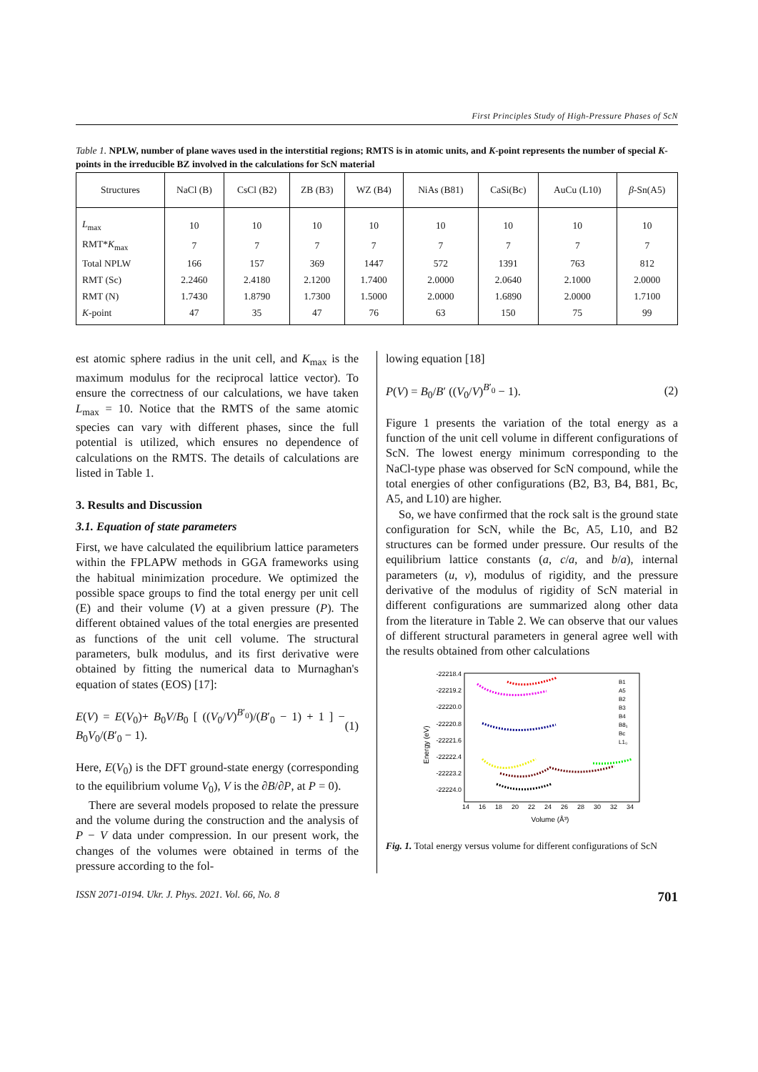First Principles Study of High-Pressure Phases of ScN
Table 1. NPLW, number of plane waves used in the interstitial regions; RMTS is in atomic units, and K-point represents the number of special K-points in the irreducible BZ involved in the calculations for ScN material
| Structures | NaCl (B) | CsCl (B2) | ZB (B3) | WZ (B4) | NiAs (B81) | CaSi(Bc) | AuCu (L10) | β -Sn(A5) |
| --- | --- | --- | --- | --- | --- | --- | --- | --- |
| L<sub>max</sub> | 10 | 10 | 10 | 10 | 10 | 10 | 10 | 10 |
| RMT* K<sub>max</sub> | 7 | 7 | 7 | 7 | 7 | 7 | 7 | 7 |
| Total NPLW | 166 | 157 | 369 | 1447 | 572 | 1391 | 763 | 812 |
| RMT (Sc) | 2.2460 | 2.4180 | 2.1200 | 1.7400 | 2.0000 | 2.0640 | 2.1000 | 2.0000 |
| RMT (N) | 1.7430 | 1.8790 | 1.7300 | 1.5000 | 2.0000 | 1.6890 | 2.0000 | 1.7100 |
| K -point | 47 | 35 | 47 | 76 | 63 | 150 | 75 | 99 |
est atomic sphere radius in the unit cell, and K<sub>max</sub> is the maximum modulus for the reciprocal lattice vector). To ensure the correctness of our calculations, we have taken L<sub>max</sub> = 10. Notice that the RMTS of the same atomic species can vary with different phases, since the full potential is utilized, which ensures no dependence of calculations on the RMTS. The details of calculations are listed in Table 1.
3. Results and Discussion
3.1. Equation of state parameters
First, we have calculated the equilibrium lattice parameters within the FPLAPW methods in GGA frameworks using the habitual minimization procedure. We optimized the possible space groups to find the total energy per unit cell (E) and their volume (V) at a given pressure (P). The different obtained values of the total energies are presented as functions of the unit cell volume. The structural parameters, bulk modulus, and its first derivative were obtained by fitting the numerical data to Murnaghan's equation of states (EOS) [17]:
E(V) = E(V<sub>0</sub>)+ B<sub>0</sub>V/B<sub>0</sub> [ ((V<sub>0</sub>/V)<sup>B′<sub>0</sub></sup>)/(B′<sub>0</sub> − 1) + 1 ] − B<sub>0</sub>V<sub>0</sub>/(B′<sub>0</sub> − 1). (1)
Here, E(V<sub>0</sub>) is the DFT ground-state energy (corresponding to the equilibrium volume V<sub>0</sub>), V is the ∂B/∂P, at P = 0).
There are several models proposed to relate the pressure and the volume during the construction and the analysis of P − V data under compression. In our present work, the changes of the volumes were obtained in terms of the pressure according to the fol-
lowing equation [18]
P(V) = B<sub>0</sub>/B′ ((V<sub>0</sub>/V)<sup>B′<sub>0</sub></sup> − 1). (2)
Figure 1 presents the variation of the total energy as a function of the unit cell volume in different configurations of ScN. The lowest energy minimum corresponding to the NaCl-type phase was observed for ScN compound, while the total energies of other configurations (B2, B3, B4, B81, Bc, A5, and L10) are higher.
So, we have confirmed that the rock salt is the ground state configuration for ScN, while the Bc, A5, L10, and B2 structures can be formed under pressure. Our results of the equilibrium lattice constants (a, c/a, and b/a), internal parameters (u, v), modulus of rigidity, and the pressure derivative of the modulus of rigidity of ScN material in different configurations are summarized along other data from the literature in Table 2. We can observe that our values of different structural parameters in general agree well with the results obtained from other calculations
-22218.4
-22219.2
-22220.0
-22220.8
-22221.6
-22222.4
-22223.2
-22224.0
14
16
18
20
22
24
26
28
30
32
34
Volume (Å³)
Energy (eV)
B1
A5
B2
B3
B4
B8₁
Bc
L1₀
Fig. 1. Total energy versus volume for different configurations of ScN
ISSN 2071-0194. Ukr. J. Phys. 2021. Vol. 66, No. 8 701